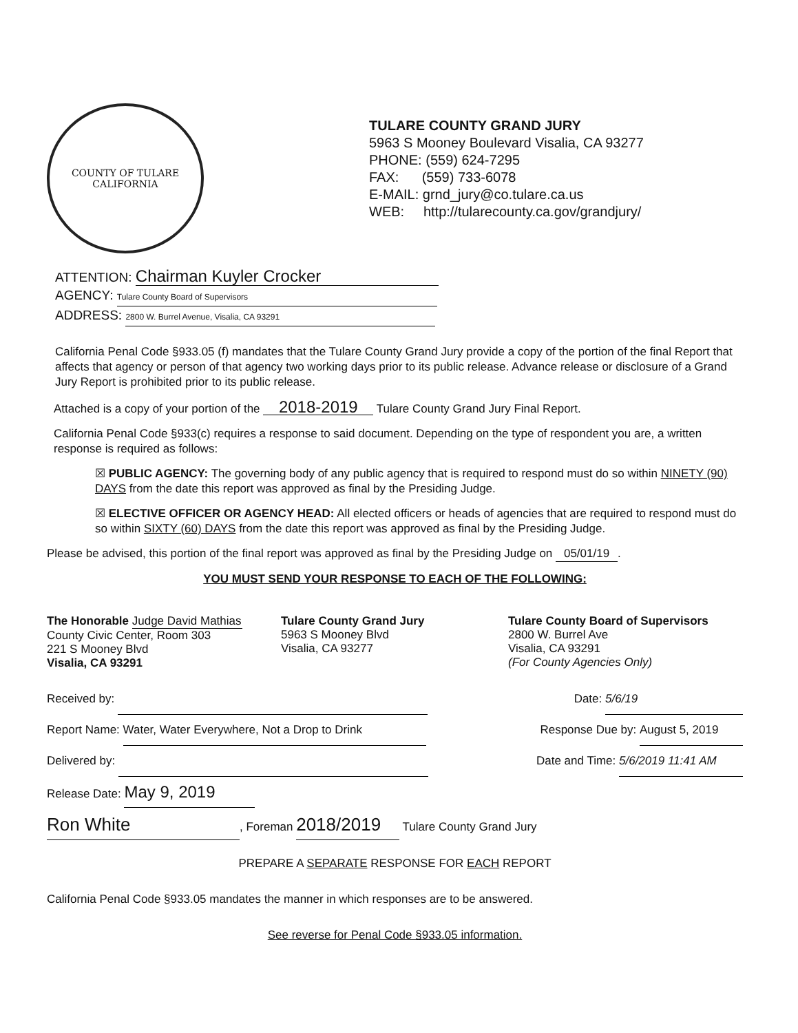COUNTY OF TULARE
CALIFORNIA
TULARE COUNTY GRAND JURY
5963 S Mooney Boulevard Visalia, CA 93277
PHONE: (559) 624-7295
FAX: (559) 733-6078
E-MAIL: grnd_jury@co.tulare.ca.us
WEB: http://tularecounty.ca.gov/grandjury/
ATTENTION: Chairman Kuyler Crocker
AGENCY: Tulare County Board of Supervisors
ADDRESS: 2800 W. Burrel Avenue, Visalia, CA 93291
California Penal Code §933.05 (f) mandates that the Tulare County Grand Jury provide a copy of the portion of the final Report that affects that agency or person of that agency two working days prior to its public release. Advance release or disclosure of a Grand Jury Report is prohibited prior to its public release.
Attached is a copy of your portion of the 2018-2019 Tulare County Grand Jury Final Report.
California Penal Code §933(c) requires a response to said document. Depending on the type of respondent you are, a written response is required as follows:
☒ PUBLIC AGENCY: The governing body of any public agency that is required to respond must do so within NINETY (90) DAYS from the date this report was approved as final by the Presiding Judge.
☒ ELECTIVE OFFICER OR AGENCY HEAD: All elected officers or heads of agencies that are required to respond must do so within SIXTY (60) DAYS from the date this report was approved as final by the Presiding Judge.
Please be advised, this portion of the final report was approved as final by the Presiding Judge on 05/01/19.
YOU MUST SEND YOUR RESPONSE TO EACH OF THE FOLLOWING:
The Honorable Judge David Mathias
County Civic Center, Room 303
221 S Mooney Blvd
Visalia, CA 93291
Tulare County Grand Jury
5963 S Mooney Blvd
Visalia, CA 93277
Tulare County Board of Supervisors
2800 W. Burrel Ave
Visalia, CA 93291
(For County Agencies Only)
Received by: Date: 5/6/19
Report Name: Water, Water Everywhere, Not a Drop to Drink Response Due by: August 5, 2019
Delivered by: Date and Time: 5/6/2019 11:41 AM
Release Date: May 9, 2019
Ron White, Foreman 2018/2019 Tulare County Grand Jury
PREPARE A SEPARATE RESPONSE FOR EACH REPORT
California Penal Code §933.05 mandates the manner in which responses are to be answered.
See reverse for Penal Code §933.05 information.